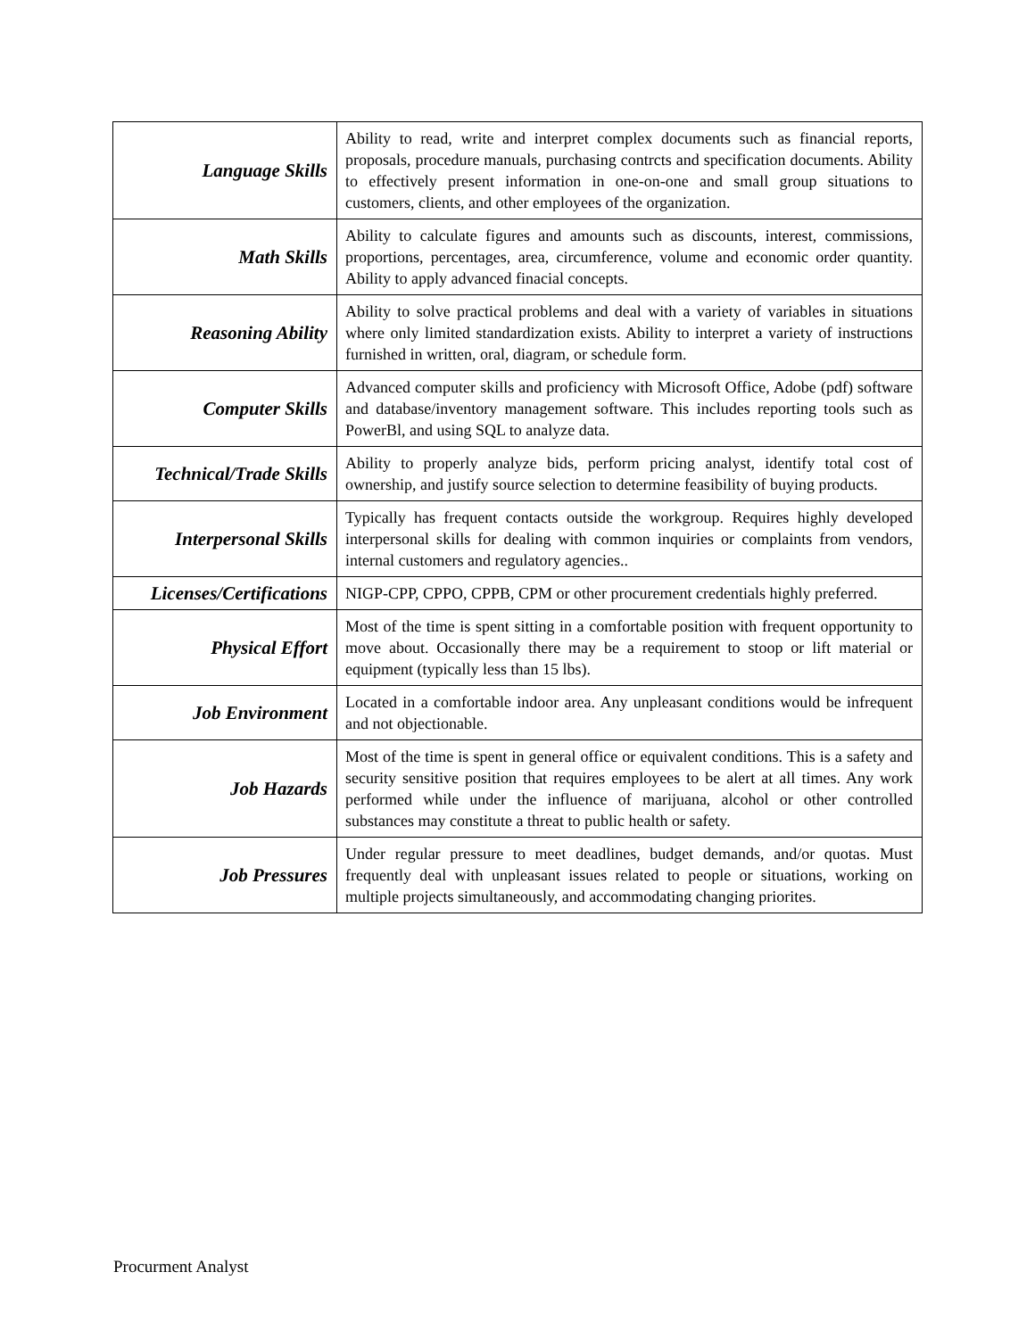| Language Skills | Ability to read, write and interpret complex documents such as financial reports, proposals, procedure manuals, purchasing contrcts and specification documents. Ability to effectively present information in one-on-one and small group situations to customers, clients, and other employees of the organization. |
| Math Skills | Ability to calculate figures and amounts such as discounts, interest, commissions, proportions, percentages, area, circumference, volume and economic order quantity. Ability to apply advanced finacial concepts. |
| Reasoning Ability | Ability to solve practical problems and deal with a variety of variables in situations where only limited standardization exists. Ability to interpret a variety of instructions furnished in written, oral, diagram, or schedule form. |
| Computer Skills | Advanced computer skills and proficiency with Microsoft Office, Adobe (pdf) software and database/inventory management software. This includes reporting tools such as PowerBl, and using SQL to analyze data. |
| Technical/Trade Skills | Ability to properly analyze bids, perform pricing analyst, identify total cost of ownership, and justify source selection to determine feasibility of buying products. |
| Interpersonal Skills | Typically has frequent contacts outside the workgroup. Requires highly developed interpersonal skills for dealing with common inquiries or complaints from vendors, internal customers and regulatory agencies.. |
| Licenses/Certifications | NIGP-CPP, CPPO, CPPB, CPM or other procurement credentials highly preferred. |
| Physical Effort | Most of the time is spent sitting in a comfortable position with frequent opportunity to move about. Occasionally there may be a requirement to stoop or lift material or equipment (typically less than 15 lbs). |
| Job Environment | Located in a comfortable indoor area. Any unpleasant conditions would be infrequent and not objectionable. |
| Job Hazards | Most of the time is spent in general office or equivalent conditions. This is a safety and security sensitive position that requires employees to be alert at all times. Any work performed while under the influence of marijuana, alcohol or other controlled substances may constitute a threat to public health or safety. |
| Job Pressures | Under regular pressure to meet deadlines, budget demands, and/or quotas. Must frequently deal with unpleasant issues related to people or situations, working on multiple projects simultaneously, and accommodating changing priorites. |
Procurment Analyst